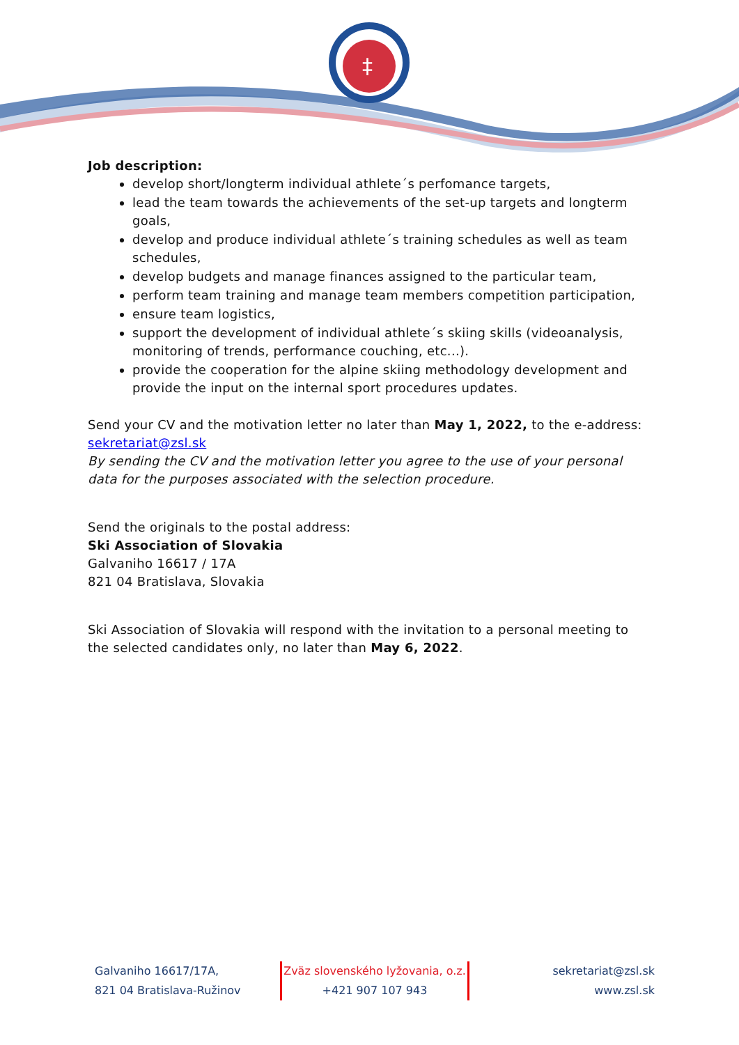‡
Job description:
develop short/longterm individual athlete´s perfomance targets,
lead the team towards the achievements of the set-up targets and longterm goals,
develop and produce individual athlete´s training schedules as well as team schedules,
develop budgets and manage finances assigned to the particular team,
perform team training and manage team members competition participation,
ensure team logistics,
support the development of individual athlete´s skiing skills (videoanalysis, monitoring of trends, performance couching, etc...).
provide the cooperation for the alpine skiing methodology development and provide the input on the internal sport procedures updates.
Send your CV and the motivation letter no later than May 1, 2022, to the e-address: sekretariat@zsl.sk
By sending the CV and the motivation letter you agree to the use of your personal data for the purposes associated with the selection procedure.
Send the originals to the postal address:
Ski Association of Slovakia
Galvaniho 16617 / 17A
821 04 Bratislava, Slovakia
Ski Association of Slovakia will respond with the invitation to a personal meeting to the selected candidates only, no later than May 6, 2022.
Galvaniho 16617/17A,
821 04 Bratislava-Ružinov
Zväz slovenského lyžovania, o.z.
+421 907 107 943
sekretariat@zsl.sk
www.zsl.sk